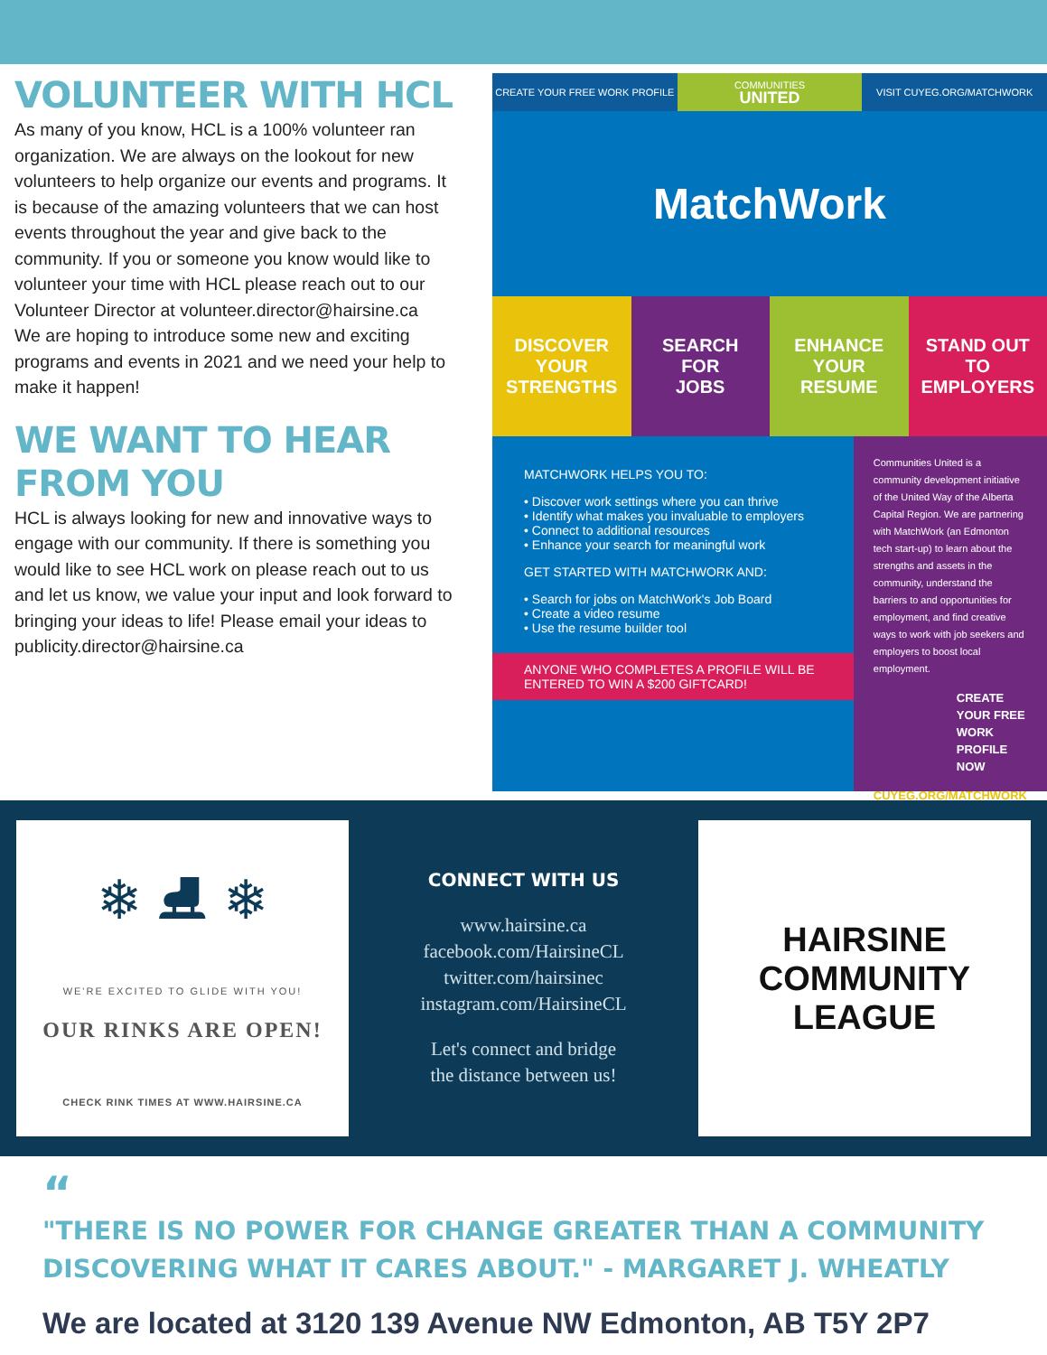VOLUNTEER WITH HCL
As many of you know, HCL is a 100% volunteer ran organization. We are always on the lookout for new volunteers to help organize our events and programs. It is because of the amazing volunteers that we can host events throughout the year and give back to the community. If you or someone you know would like to volunteer your time with HCL please reach out to our Volunteer Director at volunteer.director@hairsine.ca
We are hoping to introduce some new and exciting programs and events in 2021 and we need your help to make it happen!
WE WANT TO HEAR FROM YOU
HCL is always looking for new and innovative ways to engage with our community. If there is something you would like to see HCL work on please reach out to us and let us know, we value your input and look forward to bringing your ideas to life! Please email your ideas to publicity.director@hairsine.ca
CREATE YOUR FREE WORK PROFILE
COMMUNITIES
UNITED
VISIT CUYEG.ORG/MATCHWORK
MatchWork
DISCOVER
YOUR
STRENGTHS
SEARCH
FOR
JOBS
ENHANCE
YOUR
RESUME
STAND OUT
TO
EMPLOYERS
MATCHWORK HELPS YOU TO:
• Discover work settings where you can thrive
• Identify what makes you invaluable to employers
• Connect to additional resources
• Enhance your search for meaningful work
GET STARTED WITH MATCHWORK AND:
• Search for jobs on MatchWork's Job Board
• Create a video resume
• Use the resume builder tool
ANYONE WHO COMPLETES A PROFILE WILL BE ENTERED TO WIN A $200 GIFTCARD!
Communities United is a community development initiative of the United Way of the Alberta Capital Region. We are partnering with MatchWork (an Edmonton tech start-up) to learn about the strengths and assets in the community, understand the barriers to and opportunities for employment, and find creative ways to work with job seekers and employers to boost local employment.
CREATE YOUR FREE WORK PROFILE NOW
CUYEG.ORG/MATCHWORK
❄ ⛸ ❄
WE'RE EXCITED TO GLIDE WITH YOU!
OUR RINKS ARE OPEN!
CHECK RINK TIMES AT WWW.HAIRSINE.CA
CONNECT WITH US
www.hairsine.ca
facebook.com/HairsineCL
twitter.com/hairsinec
instagram.com/HairsineCL
Let's connect and bridge
the distance between us!
HAIRSINE
COMMUNITY LEAGUE
“
"THERE IS NO POWER FOR CHANGE GREATER THAN A COMMUNITY DISCOVERING WHAT IT CARES ABOUT." - MARGARET J. WHEATLY
We are located at 3120 139 Avenue NW Edmonton, AB T5Y 2P7